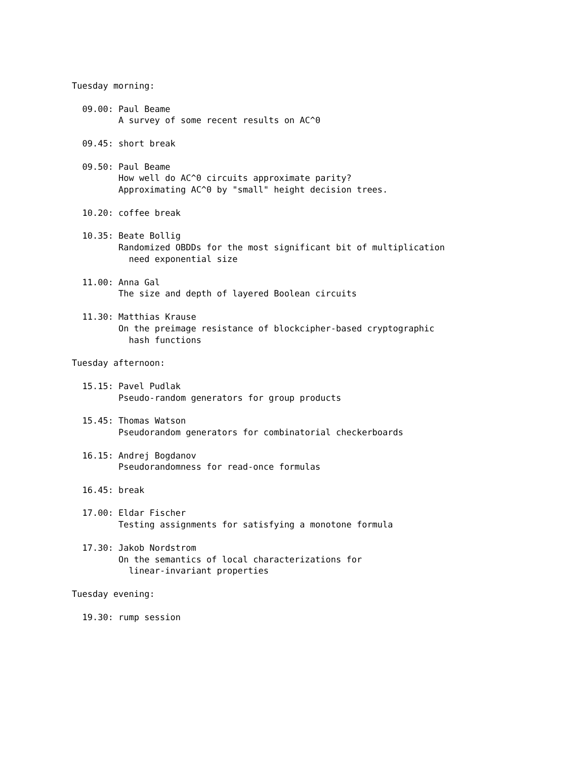Tuesday morning:

  09.00: Paul Beame
         A survey of some recent results on AC^0

  09.45: short break

  09.50: Paul Beame
         How well do AC^0 circuits approximate parity?
         Approximating AC^0 by "small" height decision trees.

  10.20: coffee break

  10.35: Beate Bollig
         Randomized OBDDs for the most significant bit of multiplication
           need exponential size

  11.00: Anna Gal
         The size and depth of layered Boolean circuits

  11.30: Matthias Krause
         On the preimage resistance of blockcipher-based cryptographic
           hash functions

Tuesday afternoon:

  15.15: Pavel Pudlak
         Pseudo-random generators for group products

  15.45: Thomas Watson
         Pseudorandom generators for combinatorial checkerboards

  16.15: Andrej Bogdanov
         Pseudorandomness for read-once formulas

  16.45: break

  17.00: Eldar Fischer
         Testing assignments for satisfying a monotone formula

  17.30: Jakob Nordstrom
         On the semantics of local characterizations for
           linear-invariant properties

Tuesday evening:

  19.30: rump session